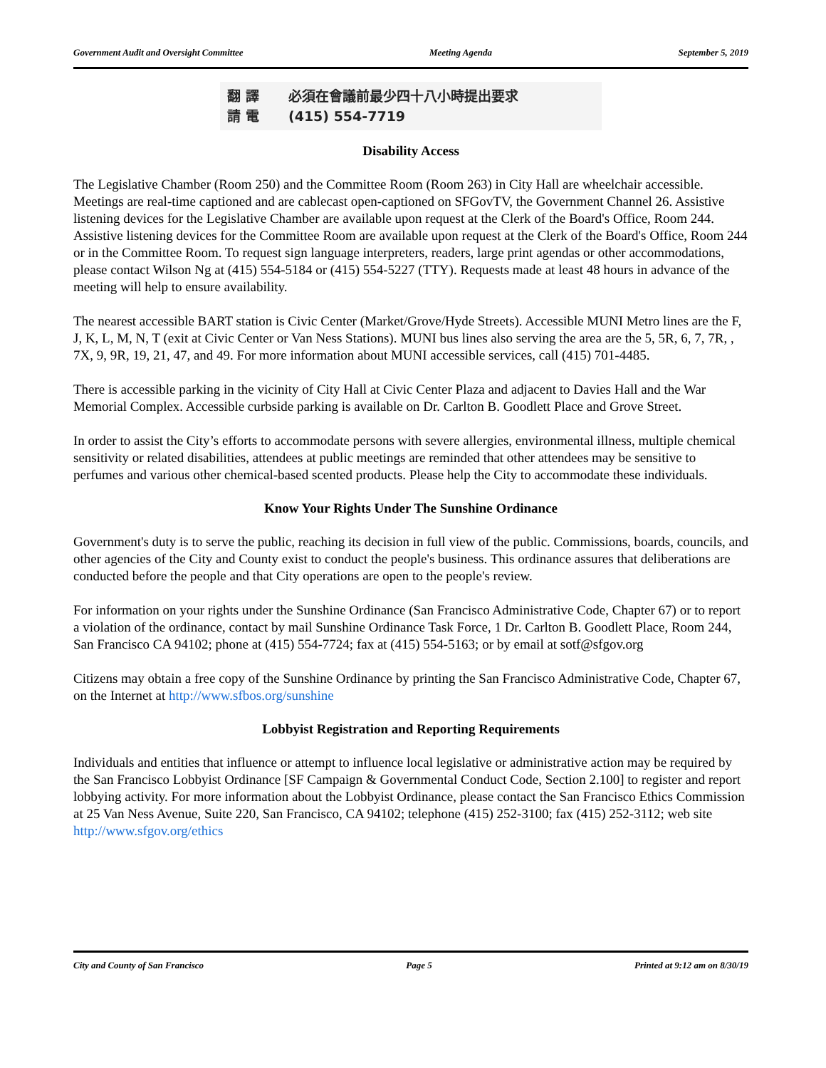Government Audit and Oversight Committee Meeting Agenda September 5, 2019
翻 譯 必須在會議前最少四十八小時提出要求
請 電 (415) 554-7719
Disability Access
The Legislative Chamber (Room 250) and the Committee Room (Room 263) in City Hall are wheelchair accessible. Meetings are real-time captioned and are cablecast open-captioned on SFGovTV, the Government Channel 26. Assistive listening devices for the Legislative Chamber are available upon request at the Clerk of the Board's Office, Room 244. Assistive listening devices for the Committee Room are available upon request at the Clerk of the Board's Office, Room 244 or in the Committee Room. To request sign language interpreters, readers, large print agendas or other accommodations, please contact Wilson Ng at (415) 554-5184 or (415) 554-5227 (TTY). Requests made at least 48 hours in advance of the meeting will help to ensure availability.
The nearest accessible BART station is Civic Center (Market/Grove/Hyde Streets). Accessible MUNI Metro lines are the F, J, K, L, M, N, T (exit at Civic Center or Van Ness Stations). MUNI bus lines also serving the area are the 5, 5R, 6, 7, 7R, , 7X, 9, 9R, 19, 21, 47, and 49. For more information about MUNI accessible services, call (415) 701-4485.
There is accessible parking in the vicinity of City Hall at Civic Center Plaza and adjacent to Davies Hall and the War Memorial Complex. Accessible curbside parking is available on Dr. Carlton B. Goodlett Place and Grove Street.
In order to assist the City’s efforts to accommodate persons with severe allergies, environmental illness, multiple chemical sensitivity or related disabilities, attendees at public meetings are reminded that other attendees may be sensitive to perfumes and various other chemical-based scented products. Please help the City to accommodate these individuals.
Know Your Rights Under The Sunshine Ordinance
Government's duty is to serve the public, reaching its decision in full view of the public. Commissions, boards, councils, and other agencies of the City and County exist to conduct the people's business. This ordinance assures that deliberations are conducted before the people and that City operations are open to the people's review.
For information on your rights under the Sunshine Ordinance (San Francisco Administrative Code, Chapter 67) or to report a violation of the ordinance, contact by mail Sunshine Ordinance Task Force, 1 Dr. Carlton B. Goodlett Place, Room 244, San Francisco CA 94102; phone at (415) 554-7724; fax at (415) 554-5163; or by email at sotf@sfgov.org
Citizens may obtain a free copy of the Sunshine Ordinance by printing the San Francisco Administrative Code, Chapter 67, on the Internet at http://www.sfbos.org/sunshine
Lobbyist Registration and Reporting Requirements
Individuals and entities that influence or attempt to influence local legislative or administrative action may be required by the San Francisco Lobbyist Ordinance [SF Campaign & Governmental Conduct Code, Section 2.100] to register and report lobbying activity. For more information about the Lobbyist Ordinance, please contact the San Francisco Ethics Commission at 25 Van Ness Avenue, Suite 220, San Francisco, CA 94102; telephone (415) 252-3100; fax (415) 252-3112; web site http://www.sfgov.org/ethics
City and County of San Francisco Page 5 Printed at 9:12 am on 8/30/19